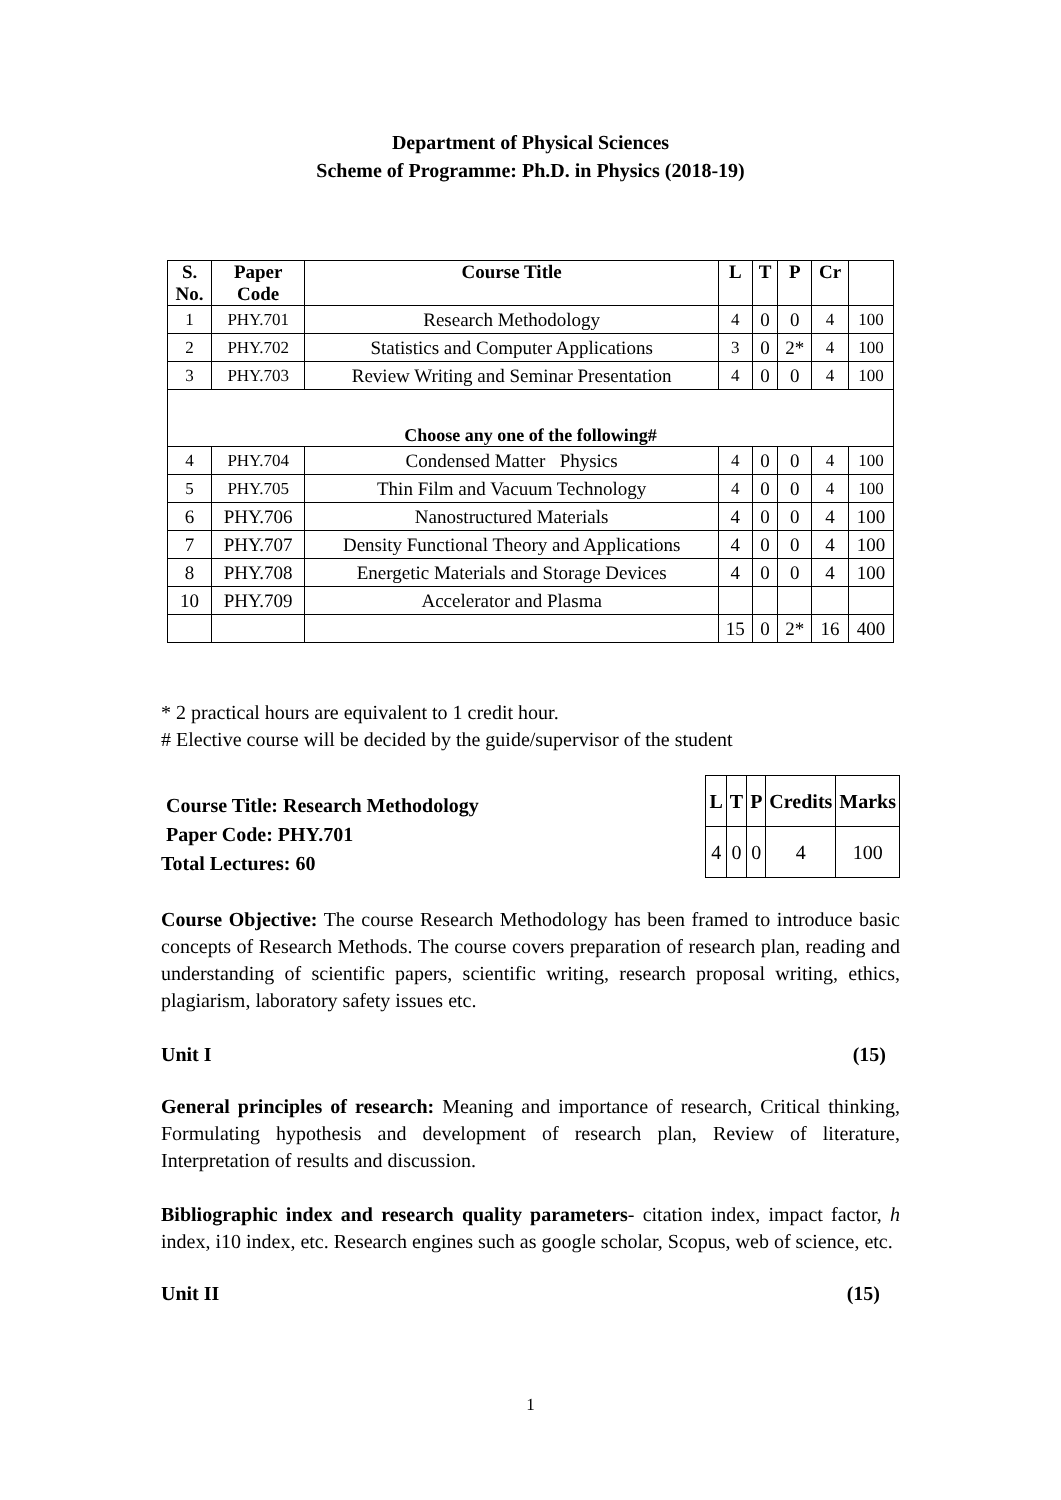Department of Physical Sciences
Scheme of Programme: Ph.D. in Physics (2018-19)
| S. No. | Paper Code | Course Title | L | T | P | Cr | |
| --- | --- | --- | --- | --- | --- | --- | --- |
| 1 | PHY.701 | Research Methodology | 4 | 0 | 0 | 4 | 100 |
| 2 | PHY.702 | Statistics and Computer Applications | 3 | 0 | 2* | 4 | 100 |
| 3 | PHY.703 | Review Writing and Seminar Presentation | 4 | 0 | 0 | 4 | 100 |
| Choose any one of the following# | | | | | | | |
| 4 | PHY.704 | Condensed Matter Physics | 4 | 0 | 0 | 4 | 100 |
| 5 | PHY.705 | Thin Film and Vacuum Technology | 4 | 0 | 0 | 4 | 100 |
| 6 | PHY.706 | Nanostructured Materials | 4 | 0 | 0 | 4 | 100 |
| 7 | PHY.707 | Density Functional Theory and Applications | 4 | 0 | 0 | 4 | 100 |
| 8 | PHY.708 | Energetic Materials and Storage Devices | 4 | 0 | 0 | 4 | 100 |
| 10 | PHY.709 | Accelerator and Plasma | | | | | |
| | | | 15 | 0 | 2* | 16 | 400 |
* 2 practical hours are equivalent to 1 credit hour.
# Elective course will be decided by the guide/supervisor of the student
Course Title: Research Methodology
Paper Code: PHY.701
Total Lectures: 60
| L | T | P | Credits | Marks |
| --- | --- | --- | --- | --- |
| 4 | 0 | 0 | 4 | 100 |
Course Objective: The course Research Methodology has been framed to introduce basic concepts of Research Methods. The course covers preparation of research plan, reading and understanding of scientific papers, scientific writing, research proposal writing, ethics, plagiarism, laboratory safety issues etc.
Unit I (15)
General principles of research: Meaning and importance of research, Critical thinking, Formulating hypothesis and development of research plan, Review of literature, Interpretation of results and discussion.
Bibliographic index and research quality parameters- citation index, impact factor, h index, i10 index, etc. Research engines such as google scholar, Scopus, web of science, etc.
Unit II (15)
1